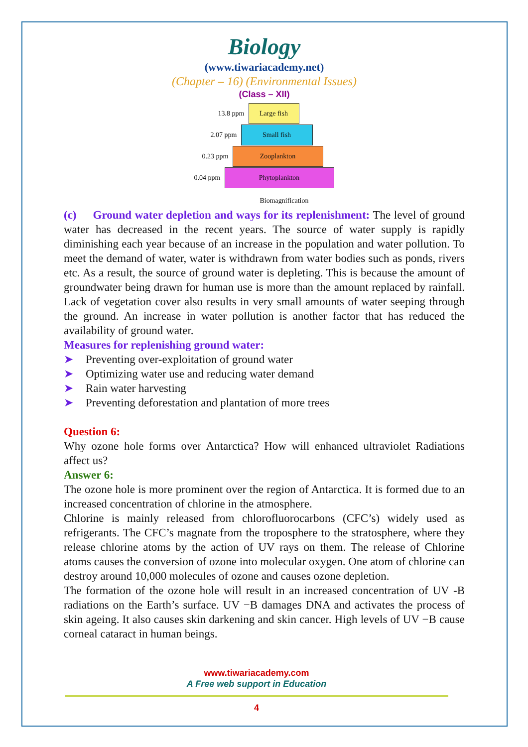Biology
(www.tiwariacademy.net)
(Chapter – 16) (Environmental Issues)
(Class – XII)
13.8 ppm Large fish
2.07 ppm Small fish
0.23 ppm Zooplankton
0.04 ppm Phytoplankton
Biomagnification
(c) Ground water depletion and ways for its replenishment: The level of ground water has decreased in the recent years. The source of water supply is rapidly diminishing each year because of an increase in the population and water pollution. To meet the demand of water, water is withdrawn from water bodies such as ponds, rivers etc. As a result, the source of ground water is depleting. This is because the amount of groundwater being drawn for human use is more than the amount replaced by rainfall. Lack of vegetation cover also results in very small amounts of water seeping through the ground. An increase in water pollution is another factor that has reduced the availability of ground water.
Measures for replenishing ground water:
Preventing over-exploitation of ground water
Optimizing water use and reducing water demand
Rain water harvesting
Preventing deforestation and plantation of more trees
Question 6:
Why ozone hole forms over Antarctica? How will enhanced ultraviolet Radiations affect us?
Answer 6:
The ozone hole is more prominent over the region of Antarctica. It is formed due to an increased concentration of chlorine in the atmosphere.
Chlorine is mainly released from chlorofluorocarbons (CFC’s) widely used as refrigerants. The CFC’s magnate from the troposphere to the stratosphere, where they release chlorine atoms by the action of UV rays on them. The release of Chlorine atoms causes the conversion of ozone into molecular oxygen. One atom of chlorine can destroy around 10,000 molecules of ozone and causes ozone depletion.
The formation of the ozone hole will result in an increased concentration of UV -B radiations on the Earth’s surface. UV −B damages DNA and activates the process of skin ageing. It also causes skin darkening and skin cancer. High levels of UV −B cause corneal cataract in human beings.
www.tiwariacademy.com
A Free web support in Education
4